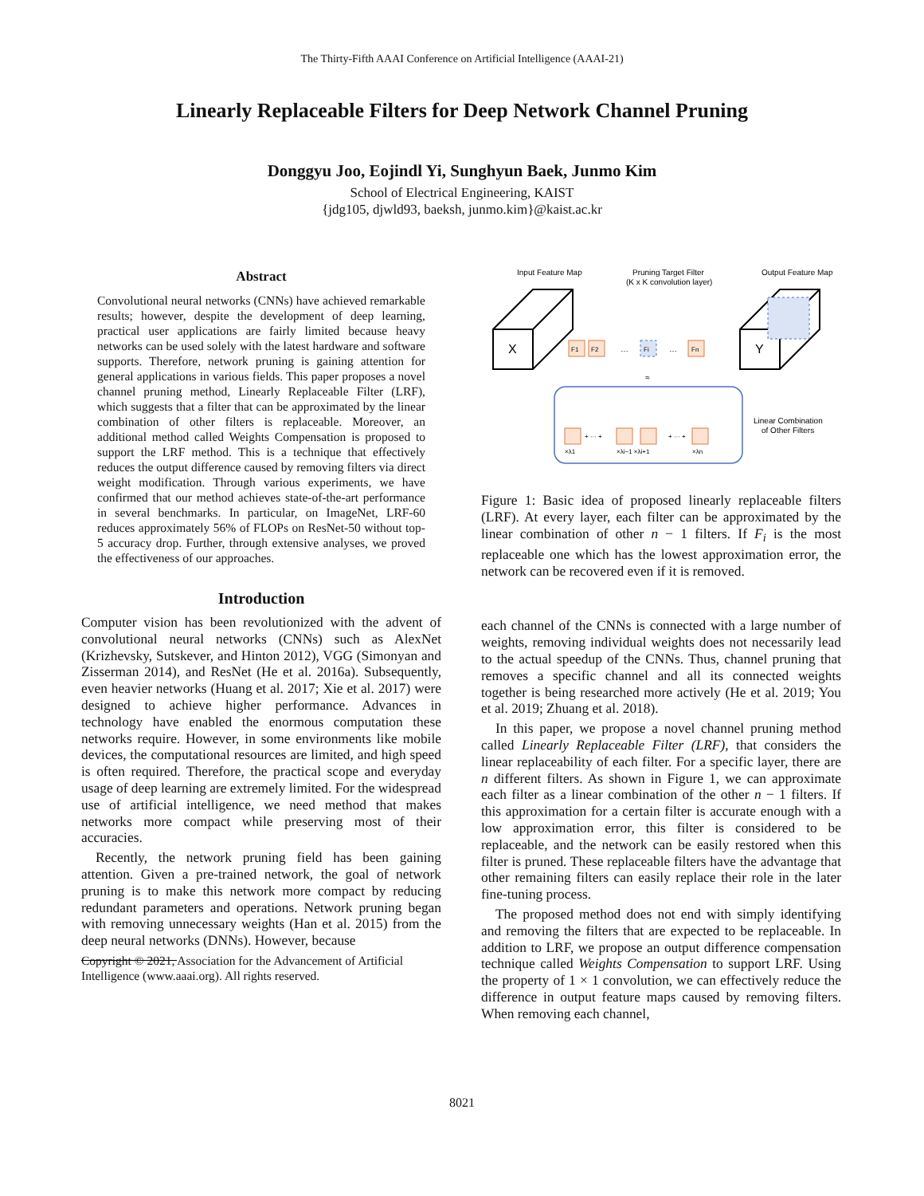The Thirty-Fifth AAAI Conference on Artificial Intelligence (AAAI-21)
Linearly Replaceable Filters for Deep Network Channel Pruning
Donggyu Joo, Eojindl Yi, Sunghyun Baek, Junmo Kim
School of Electrical Engineering, KAIST
{jdg105, djwld93, baeksh, junmo.kim}@kaist.ac.kr
Abstract
Convolutional neural networks (CNNs) have achieved remarkable results; however, despite the development of deep learning, practical user applications are fairly limited because heavy networks can be used solely with the latest hardware and software supports. Therefore, network pruning is gaining attention for general applications in various fields. This paper proposes a novel channel pruning method, Linearly Replaceable Filter (LRF), which suggests that a filter that can be approximated by the linear combination of other filters is replaceable. Moreover, an additional method called Weights Compensation is proposed to support the LRF method. This is a technique that effectively reduces the output difference caused by removing filters via direct weight modification. Through various experiments, we have confirmed that our method achieves state-of-the-art performance in several benchmarks. In particular, on ImageNet, LRF-60 reduces approximately 56% of FLOPs on ResNet-50 without top-5 accuracy drop. Further, through extensive analyses, we proved the effectiveness of our approaches.
Introduction
Computer vision has been revolutionized with the advent of convolutional neural networks (CNNs) such as AlexNet (Krizhevsky, Sutskever, and Hinton 2012), VGG (Simonyan and Zisserman 2014), and ResNet (He et al. 2016a). Subsequently, even heavier networks (Huang et al. 2017; Xie et al. 2017) were designed to achieve higher performance. Advances in technology have enabled the enormous computation these networks require. However, in some environments like mobile devices, the computational resources are limited, and high speed is often required. Therefore, the practical scope and everyday usage of deep learning are extremely limited. For the widespread use of artificial intelligence, we need method that makes networks more compact while preserving most of their accuracies.
Recently, the network pruning field has been gaining attention. Given a pre-trained network, the goal of network pruning is to make this network more compact by reducing redundant parameters and operations. Network pruning began with removing unnecessary weights (Han et al. 2015) from the deep neural networks (DNNs). However, because
Copyright © 2021, Association for the Advancement of Artificial Intelligence (www.aaai.org). All rights reserved.
Input Feature Map
Pruning Target Filter
(K x K convolution layer)
Output Feature Map
X
F1
F2
…
Fi
…
Fn
Y
≈
Linear Combination
of Other Filters
+ ··· +
+ ··· +
×λ1
×λi−1 ×λi+1
×λn
Figure 1: Basic idea of proposed linearly replaceable filters (LRF). At every layer, each filter can be approximated by the linear combination of other n − 1 filters. If F<sub>i</sub> is the most replaceable one which has the lowest approximation error, the network can be recovered even if it is removed.
each channel of the CNNs is connected with a large number of weights, removing individual weights does not necessarily lead to the actual speedup of the CNNs. Thus, channel pruning that removes a specific channel and all its connected weights together is being researched more actively (He et al. 2019; You et al. 2019; Zhuang et al. 2018).
In this paper, we propose a novel channel pruning method called Linearly Replaceable Filter (LRF), that considers the linear replaceability of each filter. For a specific layer, there are n different filters. As shown in Figure 1, we can approximate each filter as a linear combination of the other n − 1 filters. If this approximation for a certain filter is accurate enough with a low approximation error, this filter is considered to be replaceable, and the network can be easily restored when this filter is pruned. These replaceable filters have the advantage that other remaining filters can easily replace their role in the later fine-tuning process.
The proposed method does not end with simply identifying and removing the filters that are expected to be replaceable. In addition to LRF, we propose an output difference compensation technique called Weights Compensation to support LRF. Using the property of 1 × 1 convolution, we can effectively reduce the difference in output feature maps caused by removing filters. When removing each channel,
8021